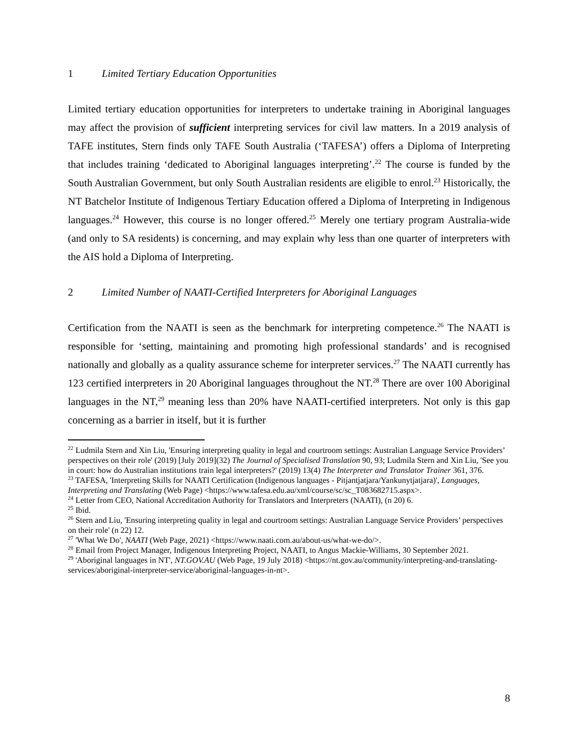1 Limited Tertiary Education Opportunities
Limited tertiary education opportunities for interpreters to undertake training in Aboriginal languages may affect the provision of sufficient interpreting services for civil law matters. In a 2019 analysis of TAFE institutes, Stern finds only TAFE South Australia (‘TAFESA’) offers a Diploma of Interpreting that includes training ‘dedicated to Aboriginal languages interpreting’.<sup>22</sup> The course is funded by the South Australian Government, but only South Australian residents are eligible to enrol.<sup>23</sup> Historically, the NT Batchelor Institute of Indigenous Tertiary Education offered a Diploma of Interpreting in Indigenous languages.<sup>24</sup> However, this course is no longer offered.<sup>25</sup> Merely one tertiary program Australia-wide (and only to SA residents) is concerning, and may explain why less than one quarter of interpreters with the AIS hold a Diploma of Interpreting.
2 Limited Number of NAATI-Certified Interpreters for Aboriginal Languages
Certification from the NAATI is seen as the benchmark for interpreting competence.<sup>26</sup> The NAATI is responsible for ‘setting, maintaining and promoting high professional standards’ and is recognised nationally and globally as a quality assurance scheme for interpreter services.<sup>27</sup> The NAATI currently has 123 certified interpreters in 20 Aboriginal languages throughout the NT.<sup>28</sup> There are over 100 Aboriginal languages in the NT,<sup>29</sup> meaning less than 20% have NAATI-certified interpreters. Not only is this gap concerning as a barrier in itself, but it is further
<sup>22</sup> Ludmila Stern and Xin Liu, 'Ensuring interpreting quality in legal and courtroom settings: Australian Language Service Providers’ perspectives on their role' (2019) [July 2019](32) The Journal of Specialised Translation 90, 93; Ludmila Stern and Xin Liu, 'See you in court: how do Australian institutions train legal interpreters?' (2019) 13(4) The Interpreter and Translator Trainer 361, 376.
<sup>23</sup> TAFESA, 'Interpreting Skills for NAATI Certification (Indigenous languages - Pitjantjatjara/Yankunytjatjara)', Languages, Interpreting and Translating (Web Page) <https://www.tafesa.edu.au/xml/course/sc/sc_T083682715.aspx>.
<sup>24</sup> Letter from CEO, National Accreditation Authority for Translators and Interpreters (NAATI), (n 20) 6.
<sup>25</sup> Ibid.
<sup>26</sup> Stern and Liu, 'Ensuring interpreting quality in legal and courtroom settings: Australian Language Service Providers’ perspectives on their role' (n 22) 12.
<sup>27</sup> 'What We Do', NAATI (Web Page, 2021) <https://www.naati.com.au/about-us/what-we-do/>.
<sup>28</sup> Email from Project Manager, Indigenous Interpreting Project, NAATI, to Angus Mackie-Williams, 30 September 2021.
<sup>29</sup> 'Aboriginal languages in NT', NT.GOV.AU (Web Page, 19 July 2018) <https://nt.gov.au/community/interpreting-and-translating-services/aboriginal-interpreter-service/aboriginal-languages-in-nt>.
8